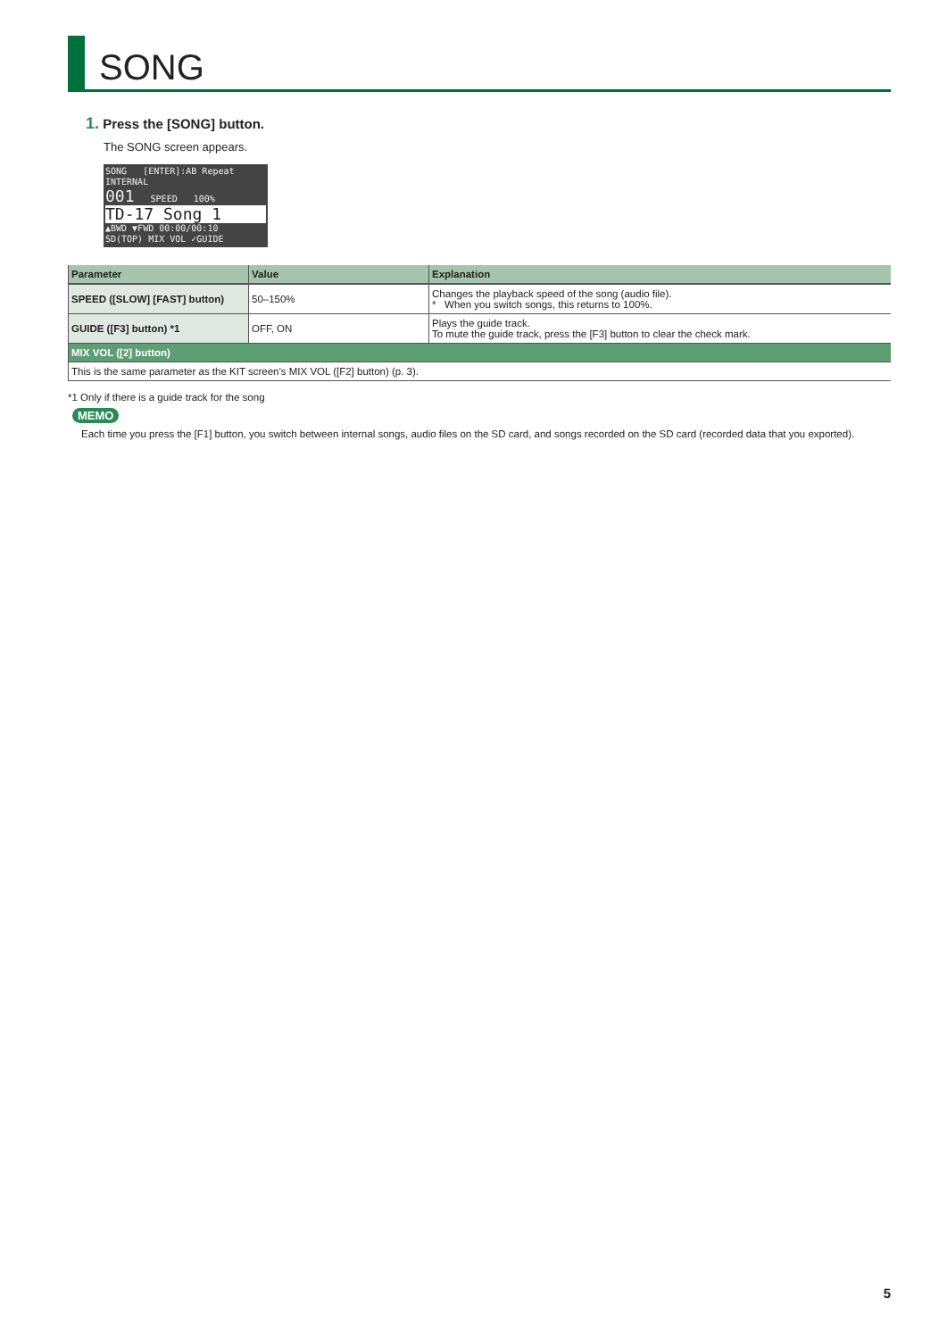SONG
1. Press the [SONG] button.
The SONG screen appears.
SONG [ENTER]:AB Repeat
INTERNAL
001 SPEED 100%
TD-17 Song 1
▲BWD ▼FWD 00:00/00:10
SD(TOP) MIX VOL ✓GUIDE
| Parameter | Value | Explanation |
| --- | --- | --- |
| SPEED ([SLOW] [FAST] button) | 50–150% | Changes the playback speed of the song (audio file). * When you switch songs, this returns to 100%. |
| GUIDE ([F3] button) *1 | OFF, ON | Plays the guide track. To mute the guide track, press the [F3] button to clear the check mark. |
| MIX VOL ([2] button) | | |
| This is the same parameter as the KIT screen’s MIX VOL ([F2] button) (p. 3). | | |
*1 Only if there is a guide track for the song
MEMO
Each time you press the [F1] button, you switch between internal songs, audio files on the SD card, and songs recorded on the SD card (recorded data that you exported).
5